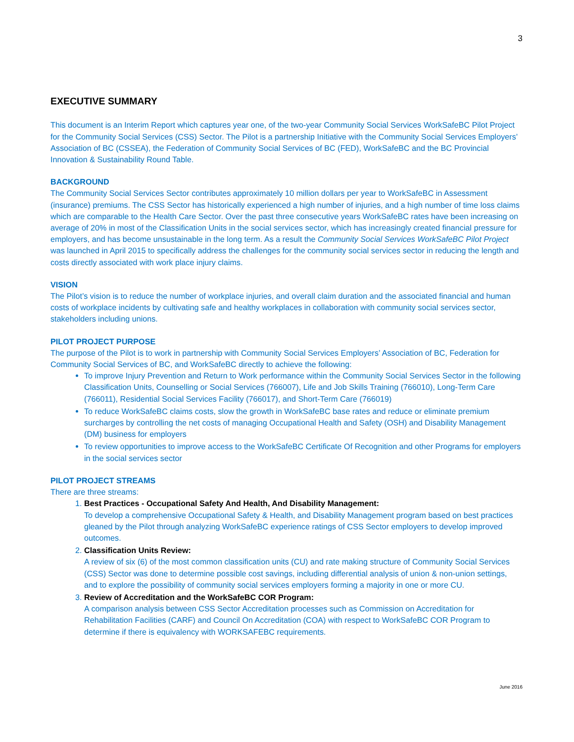3
EXECUTIVE SUMMARY
This document is an Interim Report which captures year one, of the two-year Community Social Services WorkSafeBC Pilot Project for the Community Social Services (CSS) Sector. The Pilot is a partnership Initiative with the Community Social Services Employers’ Association of BC (CSSEA), the Federation of Community Social Services of BC (FED), WorkSafeBC and the BC Provincial Innovation & Sustainability Round Table.
BACKGROUND
The Community Social Services Sector contributes approximately 10 million dollars per year to WorkSafeBC in Assessment (insurance) premiums. The CSS Sector has historically experienced a high number of injuries, and a high number of time loss claims which are comparable to the Health Care Sector. Over the past three consecutive years WorkSafeBC rates have been increasing on average of 20% in most of the Classification Units in the social services sector, which has increasingly created financial pressure for employers, and has become unsustainable in the long term. As a result the Community Social Services WorkSafeBC Pilot Project was launched in April 2015 to specifically address the challenges for the community social services sector in reducing the length and costs directly associated with work place injury claims.
VISION
The Pilot’s vision is to reduce the number of workplace injuries, and overall claim duration and the associated financial and human costs of workplace incidents by cultivating safe and healthy workplaces in collaboration with community social services sector, stakeholders including unions.
PILOT PROJECT PURPOSE
The purpose of the Pilot is to work in partnership with Community Social Services Employers’ Association of BC, Federation for Community Social Services of BC, and WorkSafeBC directly to achieve the following:
To improve Injury Prevention and Return to Work performance within the Community Social Services Sector in the following Classification Units, Counselling or Social Services (766007), Life and Job Skills Training (766010), Long-Term Care (766011), Residential Social Services Facility (766017), and Short-Term Care (766019)
To reduce WorkSafeBC claims costs, slow the growth in WorkSafeBC base rates and reduce or eliminate premium surcharges by controlling the net costs of managing Occupational Health and Safety (OSH) and Disability Management (DM) business for employers
To review opportunities to improve access to the WorkSafeBC Certificate Of Recognition and other Programs for employers in the social services sector
PILOT PROJECT STREAMS
There are three streams:
1. Best Practices - Occupational Safety And Health, And Disability Management:
To develop a comprehensive Occupational Safety & Health, and Disability Management program based on best practices gleaned by the Pilot through analyzing WorkSafeBC experience ratings of CSS Sector employers to develop improved outcomes.
2. Classification Units Review:
A review of six (6) of the most common classification units (CU) and rate making structure of Community Social Services (CSS) Sector was done to determine possible cost savings, including differential analysis of union & non-union settings, and to explore the possibility of community social services employers forming a majority in one or more CU.
3. Review of Accreditation and the WorkSafeBC COR Program:
A comparison analysis between CSS Sector Accreditation processes such as Commission on Accreditation for Rehabilitation Facilities (CARF) and Council On Accreditation (COA) with respect to WorkSafeBC COR Program to determine if there is equivalency with WORKSAFEBC requirements.
June 2016